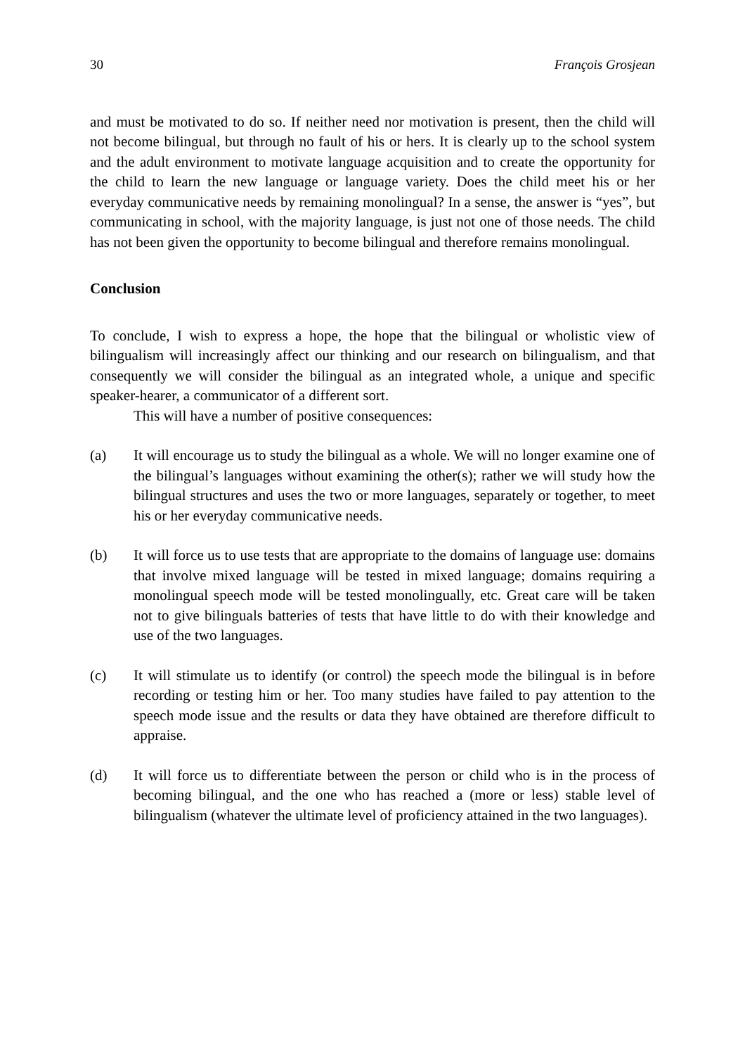30 François Grosjean
and must be motivated to do so. If neither need nor motivation is present, then the child will not become bilingual, but through no fault of his or hers. It is clearly up to the school system and the adult environment to motivate language acquisition and to create the opportunity for the child to learn the new language or language variety. Does the child meet his or her everyday communicative needs by remaining monolingual? In a sense, the answer is “yes”, but communicating in school, with the majority language, is just not one of those needs. The child has not been given the opportunity to become bilingual and therefore remains monolingual.
Conclusion
To conclude, I wish to express a hope, the hope that the bilingual or wholistic view of bilingualism will increasingly affect our thinking and our research on bilingualism, and that consequently we will consider the bilingual as an integrated whole, a unique and specific speaker-hearer, a communicator of a different sort.
This will have a number of positive consequences:
(a) It will encourage us to study the bilingual as a whole. We will no longer examine one of the bilingual’s languages without examining the other(s); rather we will study how the bilingual structures and uses the two or more languages, separately or together, to meet his or her everyday communicative needs.
(b) It will force us to use tests that are appropriate to the domains of language use: domains that involve mixed language will be tested in mixed language; domains requiring a monolingual speech mode will be tested monolingually, etc. Great care will be taken not to give bilinguals batteries of tests that have little to do with their knowledge and use of the two languages.
(c) It will stimulate us to identify (or control) the speech mode the bilingual is in before recording or testing him or her. Too many studies have failed to pay attention to the speech mode issue and the results or data they have obtained are therefore difficult to appraise.
(d) It will force us to differentiate between the person or child who is in the process of becoming bilingual, and the one who has reached a (more or less) stable level of bilingualism (whatever the ultimate level of proficiency attained in the two languages).